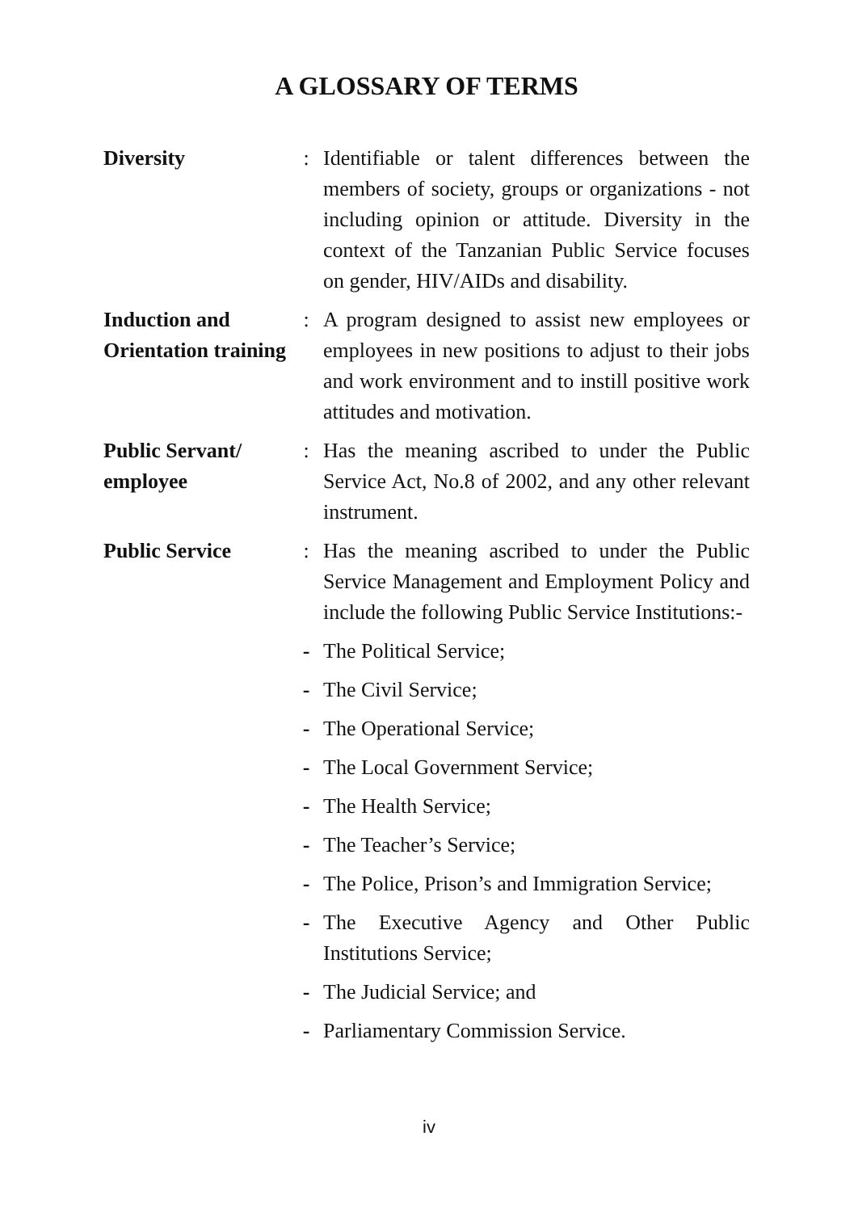A GLOSSARY OF TERMS
| Diversity | : | Identifiable or talent differences between the members of society, groups or organizations - not including opinion or attitude. Diversity in the context of the Tanzanian Public Service focuses on gender, HIV/AIDs and disability. |
| Induction and Orientation training | : | A program designed to assist new employees or employees in new positions to adjust to their jobs and work environment and to instill positive work attitudes and motivation. |
| Public Servant/ employee | : | Has the meaning ascribed to under the Public Service Act, No.8 of 2002, and any other relevant instrument. |
| Public Service | : | Has the meaning ascribed to under the Public Service Management and Employment Policy and include the following Public Service Institutions:- |
| | - | The Political Service; |
| | - | The Civil Service; |
| | - | The Operational Service; |
| | - | The Local Government Service; |
| | - | The Health Service; |
| | - | The Teacher’s Service; |
| | - | The Police, Prison’s and Immigration Service; |
| | - | The Executive Agency and Other Public Institutions Service; |
| | - | The Judicial Service; and |
| | - | Parliamentary Commission Service. |
iv